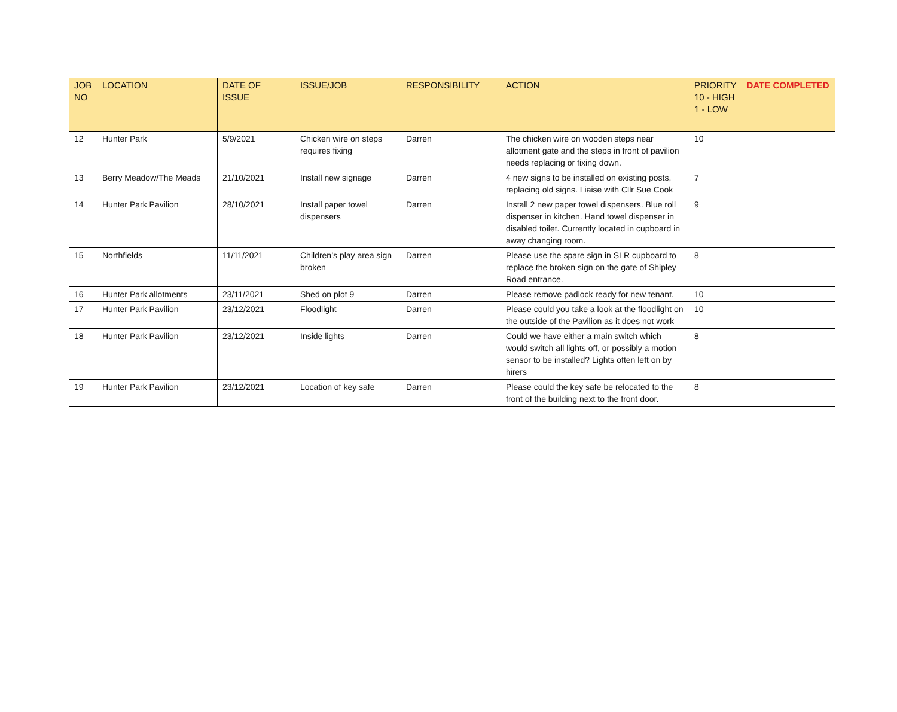| JOB NO | LOCATION | DATE OF ISSUE | ISSUE/JOB | RESPONSIBILITY | ACTION | PRIORITY 10 - HIGH 1 - LOW | DATE COMPLETED |
| --- | --- | --- | --- | --- | --- | --- | --- |
| 12 | Hunter Park | 5/9/2021 | Chicken wire on steps requires fixing | Darren | The chicken wire on wooden steps near allotment gate and the steps in front of pavilion needs replacing or fixing down. | 10 | |
| 13 | Berry Meadow/The Meads | 21/10/2021 | Install new signage | Darren | 4 new signs to be installed on existing posts, replacing old signs. Liaise with Cllr Sue Cook | 7 | |
| 14 | Hunter Park Pavilion | 28/10/2021 | Install paper towel dispensers | Darren | Install 2 new paper towel dispensers. Blue roll dispenser in kitchen. Hand towel dispenser in disabled toilet. Currently located in cupboard in away changing room. | 9 | |
| 15 | Northfields | 11/11/2021 | Children’s play area sign broken | Darren | Please use the spare sign in SLR cupboard to replace the broken sign on the gate of Shipley Road entrance. | 8 | |
| 16 | Hunter Park allotments | 23/11/2021 | Shed on plot 9 | Darren | Please remove padlock ready for new tenant. | 10 | |
| 17 | Hunter Park Pavilion | 23/12/2021 | Floodlight | Darren | Please could you take a look at the floodlight on the outside of the Pavilion as it does not work | 10 | |
| 18 | Hunter Park Pavilion | 23/12/2021 | Inside lights | Darren | Could we have either a main switch which would switch all lights off, or possibly a motion sensor to be installed? Lights often left on by hirers | 8 | |
| 19 | Hunter Park Pavilion | 23/12/2021 | Location of key safe | Darren | Please could the key safe be relocated to the front of the building next to the front door. | 8 | |